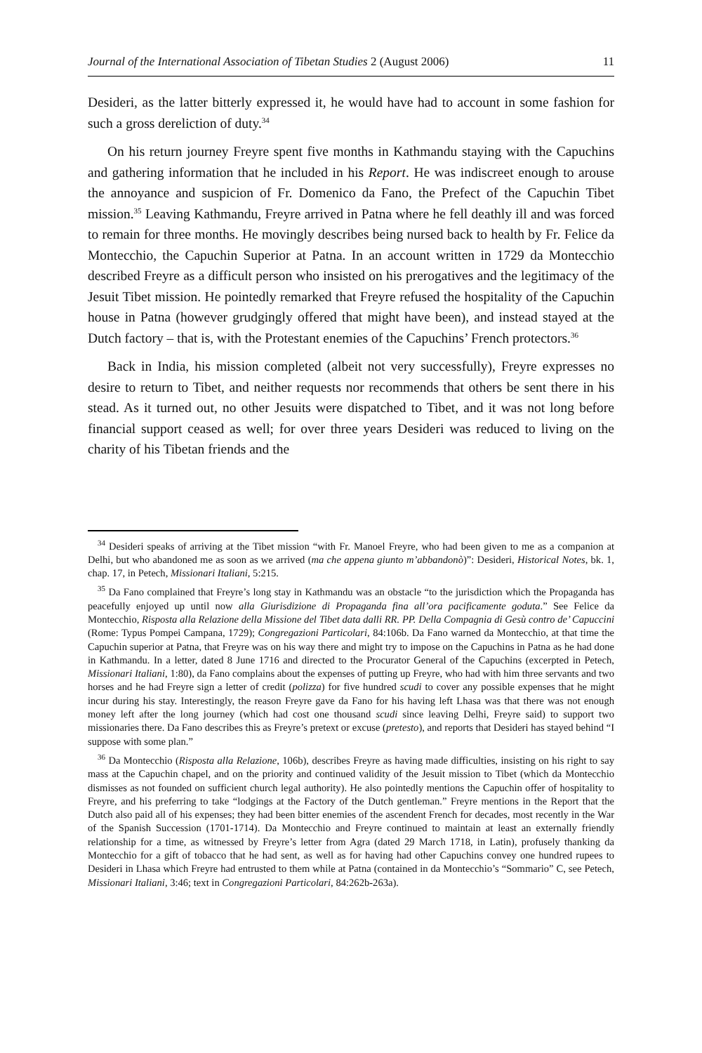Journal of the International Association of Tibetan Studies 2 (August 2006) 11
Desideri, as the latter bitterly expressed it, he would have had to account in some fashion for such a gross dereliction of duty.<sup>34</sup>
On his return journey Freyre spent five months in Kathmandu staying with the Capuchins and gathering information that he included in his Report. He was indiscreet enough to arouse the annoyance and suspicion of Fr. Domenico da Fano, the Prefect of the Capuchin Tibet mission.<sup>35</sup> Leaving Kathmandu, Freyre arrived in Patna where he fell deathly ill and was forced to remain for three months. He movingly describes being nursed back to health by Fr. Felice da Montecchio, the Capuchin Superior at Patna. In an account written in 1729 da Montecchio described Freyre as a difficult person who insisted on his prerogatives and the legitimacy of the Jesuit Tibet mission. He pointedly remarked that Freyre refused the hospitality of the Capuchin house in Patna (however grudgingly offered that might have been), and instead stayed at the Dutch factory – that is, with the Protestant enemies of the Capuchins’ French protectors.<sup>36</sup>
Back in India, his mission completed (albeit not very successfully), Freyre expresses no desire to return to Tibet, and neither requests nor recommends that others be sent there in his stead. As it turned out, no other Jesuits were dispatched to Tibet, and it was not long before financial support ceased as well; for over three years Desideri was reduced to living on the charity of his Tibetan friends and the
<sup>34</sup> Desideri speaks of arriving at the Tibet mission “with Fr. Manoel Freyre, who had been given to me as a companion at Delhi, but who abandoned me as soon as we arrived (ma che appena giunto m’abbandonò)”: Desideri, Historical Notes, bk. 1, chap. 17, in Petech, Missionari Italiani, 5:215.
<sup>35</sup> Da Fano complained that Freyre’s long stay in Kathmandu was an obstacle “to the jurisdiction which the Propaganda has peacefully enjoyed up until now alla Giurisdizione di Propaganda fina all’ora pacificamente goduta.” See Felice da Montecchio, Risposta alla Relazione della Missione del Tibet data dalli RR. PP. Della Compagnia di Gesù contro de’ Capuccini (Rome: Typus Pompei Campana, 1729); Congregazioni Particolari, 84:106b. Da Fano warned da Montecchio, at that time the Capuchin superior at Patna, that Freyre was on his way there and might try to impose on the Capuchins in Patna as he had done in Kathmandu. In a letter, dated 8 June 1716 and directed to the Procurator General of the Capuchins (excerpted in Petech, Missionari Italiani, 1:80), da Fano complains about the expenses of putting up Freyre, who had with him three servants and two horses and he had Freyre sign a letter of credit (polizza) for five hundred scudi to cover any possible expenses that he might incur during his stay. Interestingly, the reason Freyre gave da Fano for his having left Lhasa was that there was not enough money left after the long journey (which had cost one thousand scudi since leaving Delhi, Freyre said) to support two missionaries there. Da Fano describes this as Freyre’s pretext or excuse (pretesto), and reports that Desideri has stayed behind “I suppose with some plan.”
<sup>36</sup> Da Montecchio (Risposta alla Relazione, 106b), describes Freyre as having made difficulties, insisting on his right to say mass at the Capuchin chapel, and on the priority and continued validity of the Jesuit mission to Tibet (which da Montecchio dismisses as not founded on sufficient church legal authority). He also pointedly mentions the Capuchin offer of hospitality to Freyre, and his preferring to take “lodgings at the Factory of the Dutch gentleman.” Freyre mentions in the Report that the Dutch also paid all of his expenses; they had been bitter enemies of the ascendent French for decades, most recently in the War of the Spanish Succession (1701-1714). Da Montecchio and Freyre continued to maintain at least an externally friendly relationship for a time, as witnessed by Freyre’s letter from Agra (dated 29 March 1718, in Latin), profusely thanking da Montecchio for a gift of tobacco that he had sent, as well as for having had other Capuchins convey one hundred rupees to Desideri in Lhasa which Freyre had entrusted to them while at Patna (contained in da Montecchio’s “Sommario” C, see Petech, Missionari Italiani, 3:46; text in Congregazioni Particolari, 84:262b-263a).